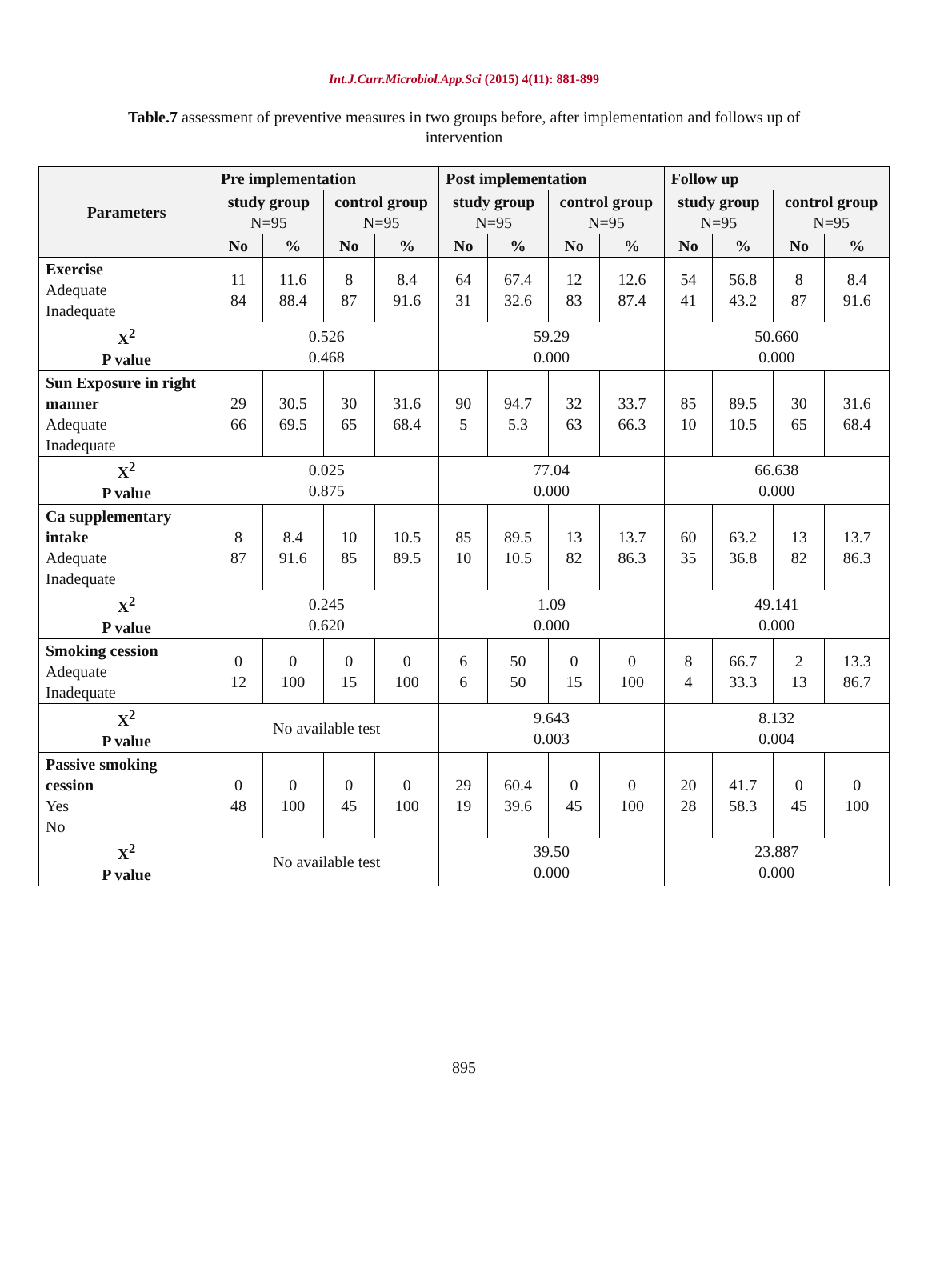Int.J.Curr.Microbiol.App.Sci (2015) 4(11): 881-899
Table.7 assessment of preventive measures in two groups before, after implementation and follows up of intervention
| Parameters | Pre implementation | | | | Post implementation | | | | Follow up | | | |
| --- | --- | --- | --- | --- | --- | --- | --- | --- | --- | --- | --- | --- |
| | study group N=95 | | control group N=95 | | study group N=95 | | control group N=95 | | study group N=95 | | control group N=95 | |
| | No | % | No | % | No | % | No | % | No | % | No | % |
| Exercise Adequate Inadequate | 11 84 | 11.6 88.4 | 8 87 | 8.4 91.6 | 64 31 | 67.4 32.6 | 12 83 | 12.6 87.4 | 54 41 | 56.8 43.2 | 8 87 | 8.4 91.6 |
| X<sup>2</sup> P value | 0.526 0.468 | | | | 59.29 0.000 | | | | 50.660 0.000 | | | |
| Sun Exposure in right manner Adequate Inadequate | 29 66 | 30.5 69.5 | 30 65 | 31.6 68.4 | 90 5 | 94.7 5.3 | 32 63 | 33.7 66.3 | 85 10 | 89.5 10.5 | 30 65 | 31.6 68.4 |
| X<sup>2</sup> P value | 0.025 0.875 | | | | 77.04 0.000 | | | | 66.638 0.000 | | | |
| Ca supplementary intake Adequate Inadequate | 8 87 | 8.4 91.6 | 10 85 | 10.5 89.5 | 85 10 | 89.5 10.5 | 13 82 | 13.7 86.3 | 60 35 | 63.2 36.8 | 13 82 | 13.7 86.3 |
| X<sup>2</sup> P value | 0.245 0.620 | | | | 1.09 0.000 | | | | 49.141 0.000 | | | |
| Smoking cession Adequate Inadequate | 0 12 | 0 100 | 0 15 | 0 100 | 6 6 | 50 50 | 0 15 | 0 100 | 8 4 | 66.7 33.3 | 2 13 | 13.3 86.7 |
| X<sup>2</sup> P value | No available test | | | | 9.643 0.003 | | | | 8.132 0.004 | | | |
| Passive smoking cession Yes No | 0 48 | 0 100 | 0 45 | 0 100 | 29 19 | 60.4 39.6 | 0 45 | 0 100 | 20 28 | 41.7 58.3 | 0 45 | 0 100 |
| X<sup>2</sup> P value | No available test | | | | 39.50 0.000 | | | | 23.887 0.000 | | | |
895